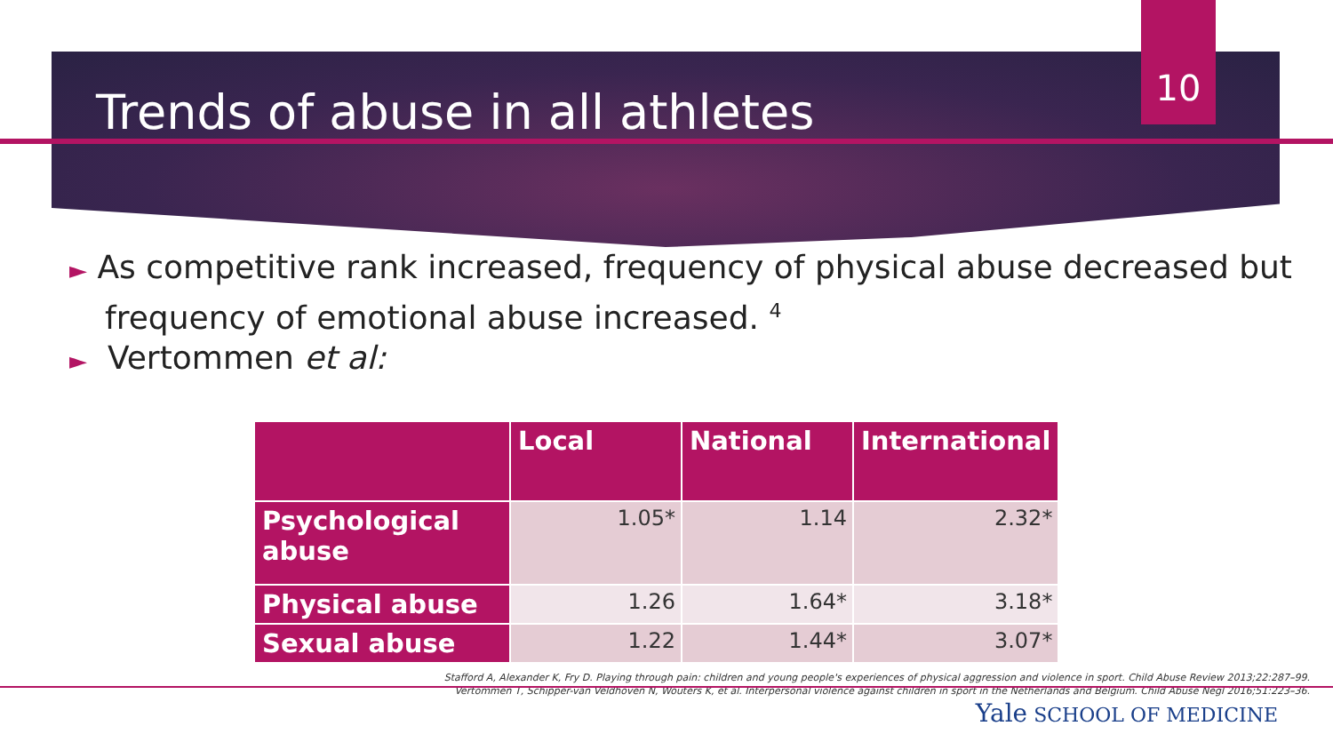10
Trends of abuse in all athletes
► As competitive rank increased, frequency of physical abuse decreased but frequency of emotional abuse increased. <sup>4</sup>
► Vertommen et al:
| | Local | National | International |
| --- | --- | --- | --- |
| Psychological abuse | 1.05* | 1.14 | 2.32* |
| Physical abuse | 1.26 | 1.64* | 3.18* |
| Sexual abuse | 1.22 | 1.44* | 3.07* |
Stafford A, Alexander K, Fry D. Playing through pain: children and young people's experiences of physical aggression and violence in sport. Child Abuse Review 2013;22:287–99.
Vertommen T, Schipper-van Veldhoven N, Wouters K, et al. Interpersonal violence against children in sport in the Netherlands and Belgium. Child Abuse Negl 2016;51:223–36.
Yale SCHOOL OF MEDICINE